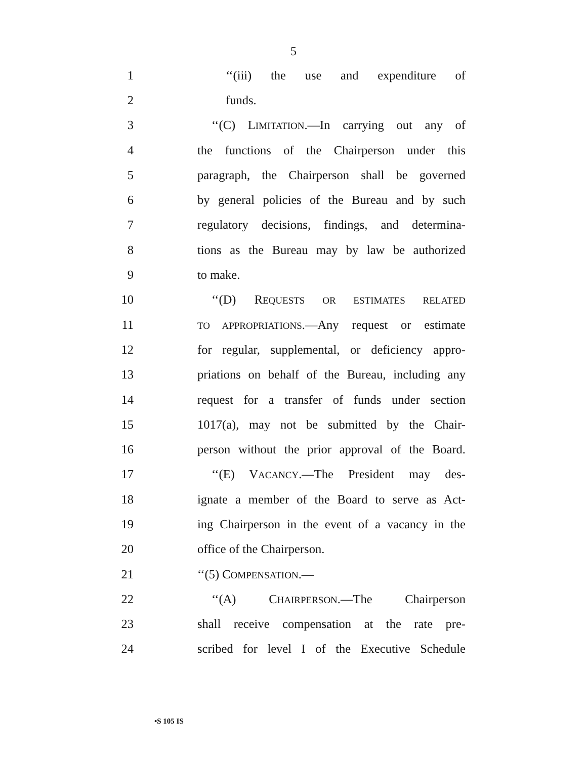5
1 ‘‘(iii) the use and expenditure of
2 funds.
3 ‘‘(C) LIMITATION.—In carrying out any of
4 the functions of the Chairperson under this
5 paragraph, the Chairperson shall be governed
6 by general policies of the Bureau and by such
7 regulatory decisions, findings, and determina-
8 tions as the Bureau may by law be authorized
9 to make.
10 ‘‘(D) REQUESTS OR ESTIMATES RELATED
11 TO APPROPRIATIONS.—Any request or estimate
12 for regular, supplemental, or deficiency appro-
13 priations on behalf of the Bureau, including any
14 request for a transfer of funds under section
15 1017(a), may not be submitted by the Chair-
16 person without the prior approval of the Board.
17 ‘‘(E) VACANCY.—The President may des-
18 ignate a member of the Board to serve as Act-
19 ing Chairperson in the event of a vacancy in the
20 office of the Chairperson.
21 ‘‘(5) COMPENSATION.—
22 ‘‘(A) CHAIRPERSON.—The Chairperson
23 shall receive compensation at the rate pre-
24 scribed for level I of the Executive Schedule
•S 105 IS